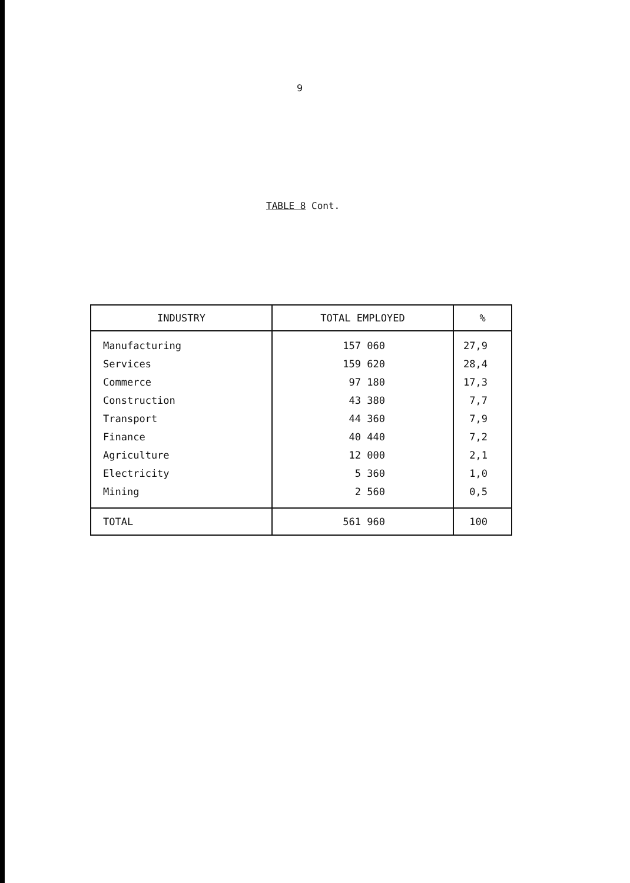9
TABLE 8 Cont.
| INDUSTRY | TOTAL EMPLOYED | % |
| --- | --- | --- |
| Manufacturing | 157 060 | 27,9 |
| Services | 159 620 | 28,4 |
| Commerce | 97 180 | 17,3 |
| Construction | 43 380 | 7,7 |
| Transport | 44 360 | 7,9 |
| Finance | 40 440 | 7,2 |
| Agriculture | 12 000 | 2,1 |
| Electricity | 5 360 | 1,0 |
| Mining | 2 560 | 0,5 |
| TOTAL | 561 960 | 100 |